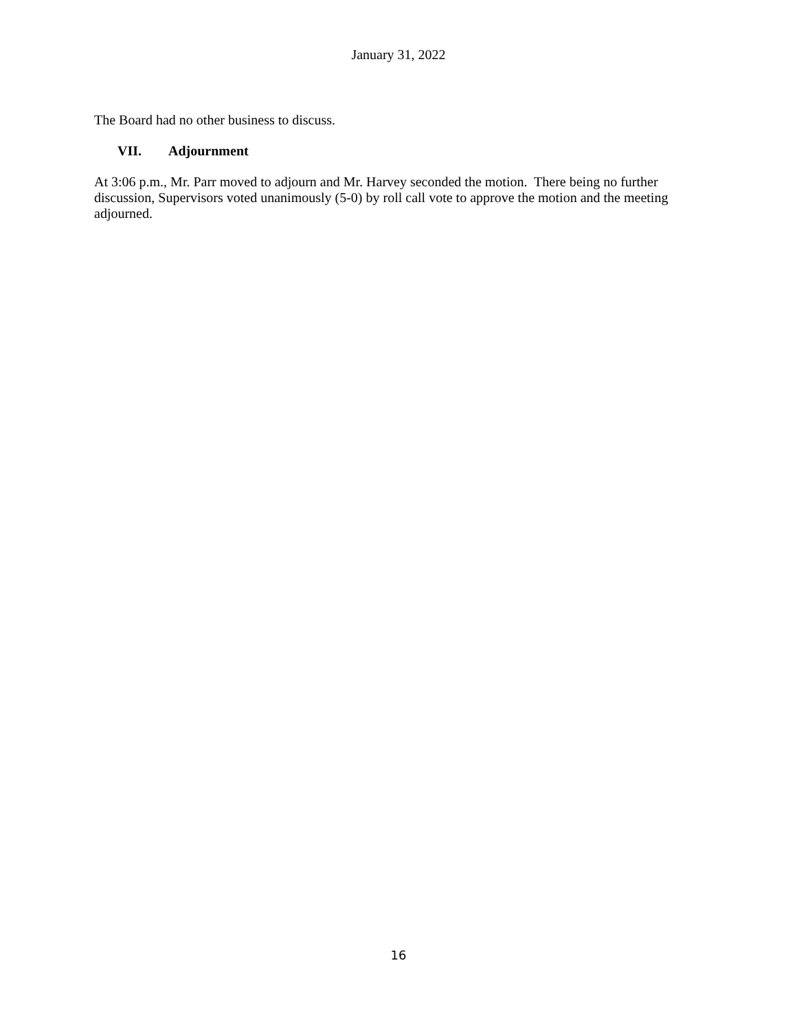January 31, 2022
The Board had no other business to discuss.
VII. Adjournment
At 3:06 p.m., Mr. Parr moved to adjourn and Mr. Harvey seconded the motion. There being no further discussion, Supervisors voted unanimously (5-0) by roll call vote to approve the motion and the meeting adjourned.
16